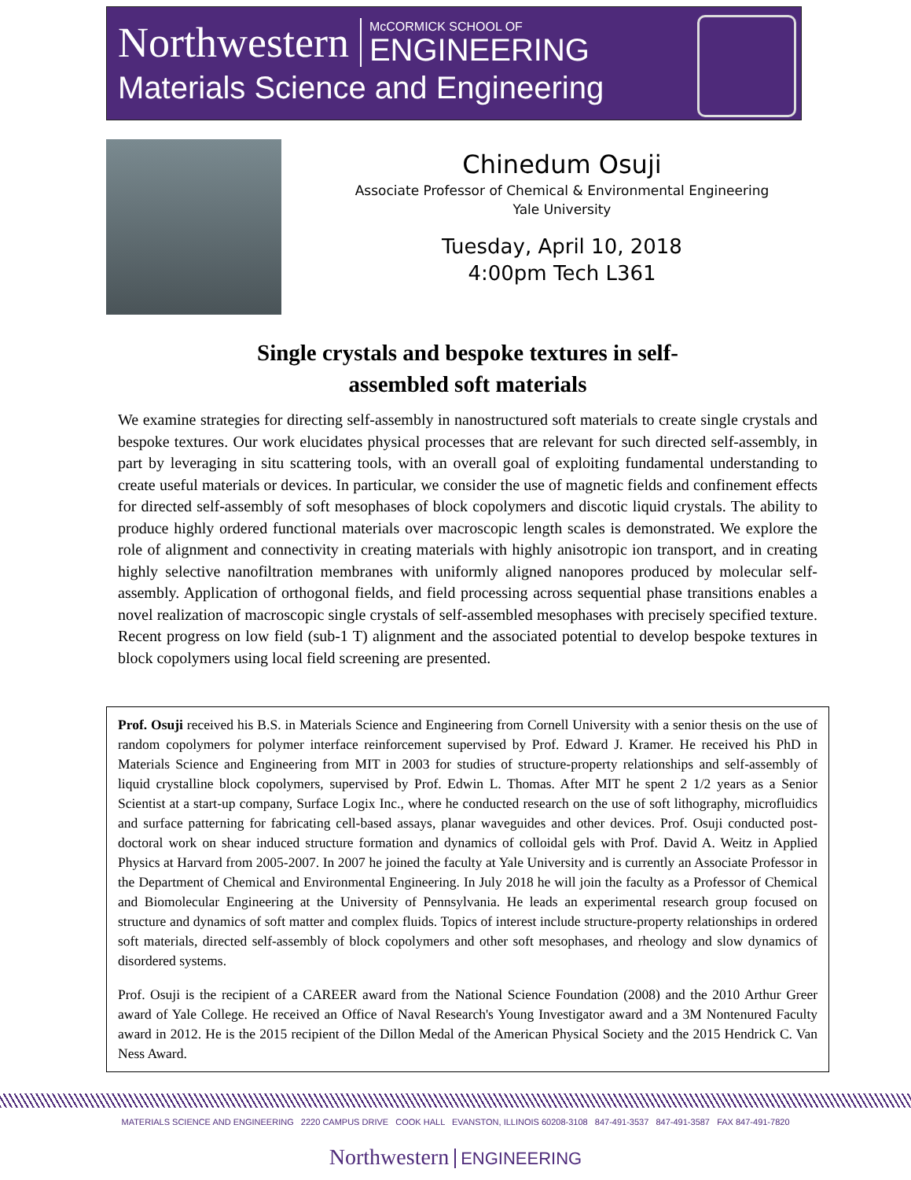Northwestern
McCORMICK SCHOOL OF
ENGINEERING
Materials Science and Engineering
Chinedum Osuji
Associate Professor of Chemical & Environmental Engineering
Yale University
Tuesday, April 10, 2018
4:00pm Tech L361
Single crystals and bespoke textures in self-
assembled soft materials
We examine strategies for directing self-assembly in nanostructured soft materials to create single crystals and bespoke textures. Our work elucidates physical processes that are relevant for such directed self-assembly, in part by leveraging in situ scattering tools, with an overall goal of exploiting fundamental understanding to create useful materials or devices. In particular, we consider the use of magnetic fields and confinement effects for directed self-assembly of soft mesophases of block copolymers and discotic liquid crystals. The ability to produce highly ordered functional materials over macroscopic length scales is demonstrated. We explore the role of alignment and connectivity in creating materials with highly anisotropic ion transport, and in creating highly selective nanofiltration membranes with uniformly aligned nanopores produced by molecular self-assembly. Application of orthogonal fields, and field processing across sequential phase transitions enables a novel realization of macroscopic single crystals of self-assembled mesophases with precisely specified texture. Recent progress on low field (sub-1 T) alignment and the associated potential to develop bespoke textures in block copolymers using local field screening are presented.
Prof. Osuji received his B.S. in Materials Science and Engineering from Cornell University with a senior thesis on the use of random copolymers for polymer interface reinforcement supervised by Prof. Edward J. Kramer. He received his PhD in Materials Science and Engineering from MIT in 2003 for studies of structure-property relationships and self-assembly of liquid crystalline block copolymers, supervised by Prof. Edwin L. Thomas. After MIT he spent 2 1/2 years as a Senior Scientist at a start-up company, Surface Logix Inc., where he conducted research on the use of soft lithography, microfluidics and surface patterning for fabricating cell-based assays, planar waveguides and other devices. Prof. Osuji conducted post-doctoral work on shear induced structure formation and dynamics of colloidal gels with Prof. David A. Weitz in Applied Physics at Harvard from 2005-2007. In 2007 he joined the faculty at Yale University and is currently an Associate Professor in the Department of Chemical and Environmental Engineering. In July 2018 he will join the faculty as a Professor of Chemical and Biomolecular Engineering at the University of Pennsylvania. He leads an experimental research group focused on structure and dynamics of soft matter and complex fluids. Topics of interest include structure-property relationships in ordered soft materials, directed self-assembly of block copolymers and other soft mesophases, and rheology and slow dynamics of disordered systems.
Prof. Osuji is the recipient of a CAREER award from the National Science Foundation (2008) and the 2010 Arthur Greer award of Yale College. He received an Office of Naval Research's Young Investigator award and a 3M Nontenured Faculty award in 2012. He is the 2015 recipient of the Dillon Medal of the American Physical Society and the 2015 Hendrick C. Van Ness Award.
MATERIALS SCIENCE AND ENGINEERING 2220 CAMPUS DRIVE COOK HALL EVANSTON, ILLINOIS 60208-3108 847-491-3537 847-491-3587 FAX 847-491-7820
Northwestern ENGINEERING